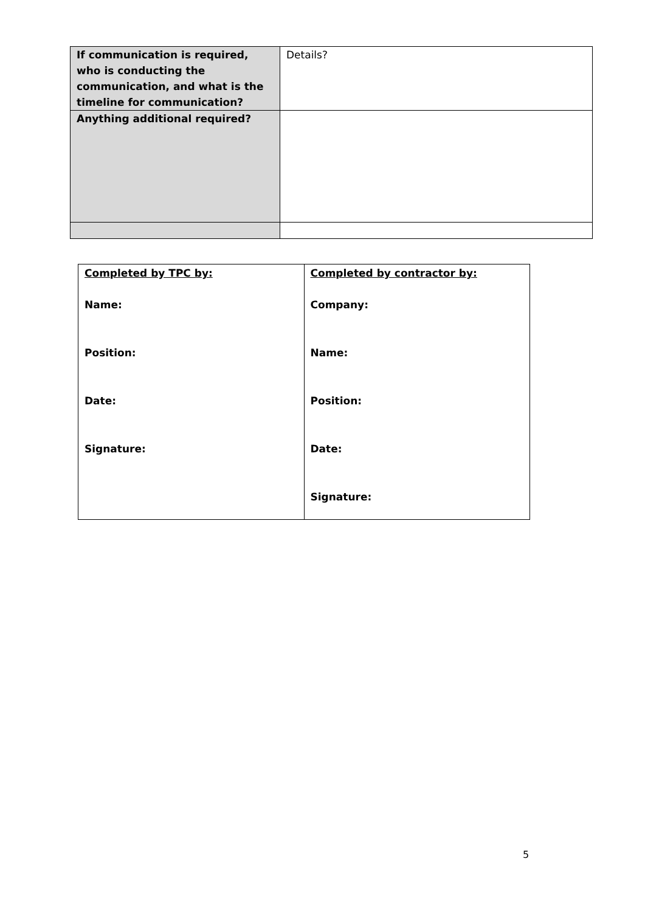| If communication is required, who is conducting the communication, and what is the timeline for communication? | Details? |
| Anything additional required? | |
| Completed by TPC by: Name: Position: Date: Signature: | Completed by contractor by: Company: Name: Position: Date: Signature: |
5